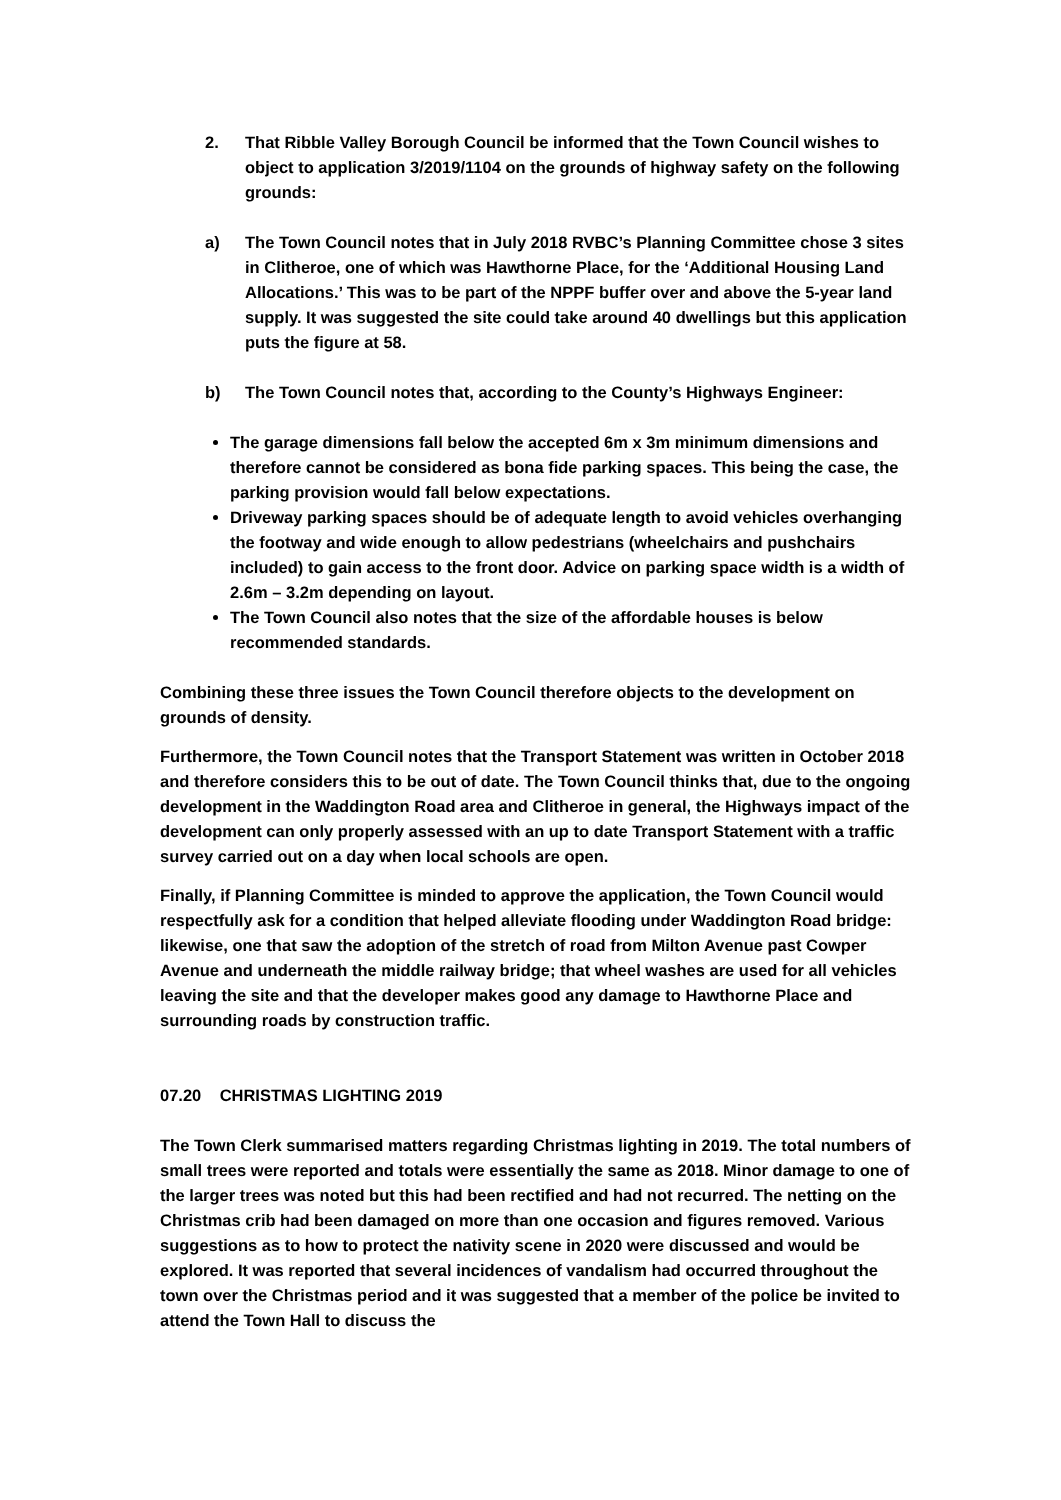2. That Ribble Valley Borough Council be informed that the Town Council wishes to object to application 3/2019/1104 on the grounds of highway safety on the following grounds:
a) The Town Council notes that in July 2018 RVBC’s Planning Committee chose 3 sites in Clitheroe, one of which was Hawthorne Place, for the ‘Additional Housing Land Allocations.’ This was to be part of the NPPF buffer over and above the 5-year land supply. It was suggested the site could take around 40 dwellings but this application puts the figure at 58.
b) The Town Council notes that, according to the County’s Highways Engineer:
The garage dimensions fall below the accepted 6m x 3m minimum dimensions and therefore cannot be considered as bona fide parking spaces. This being the case, the parking provision would fall below expectations.
Driveway parking spaces should be of adequate length to avoid vehicles overhanging the footway and wide enough to allow pedestrians (wheelchairs and pushchairs included) to gain access to the front door. Advice on parking space width is a width of 2.6m – 3.2m depending on layout.
The Town Council also notes that the size of the affordable houses is below recommended standards.
Combining these three issues the Town Council therefore objects to the development on grounds of density.
Furthermore, the Town Council notes that the Transport Statement was written in October 2018 and therefore considers this to be out of date. The Town Council thinks that, due to the ongoing development in the Waddington Road area and Clitheroe in general, the Highways impact of the development can only properly assessed with an up to date Transport Statement with a traffic survey carried out on a day when local schools are open.
Finally, if Planning Committee is minded to approve the application, the Town Council would respectfully ask for a condition that helped alleviate flooding under Waddington Road bridge: likewise, one that saw the adoption of the stretch of road from Milton Avenue past Cowper Avenue and underneath the middle railway bridge; that wheel washes are used for all vehicles leaving the site and that the developer makes good any damage to Hawthorne Place and surrounding roads by construction traffic.
07.20 CHRISTMAS LIGHTING 2019
The Town Clerk summarised matters regarding Christmas lighting in 2019. The total numbers of small trees were reported and totals were essentially the same as 2018. Minor damage to one of the larger trees was noted but this had been rectified and had not recurred. The netting on the Christmas crib had been damaged on more than one occasion and figures removed. Various suggestions as to how to protect the nativity scene in 2020 were discussed and would be explored. It was reported that several incidences of vandalism had occurred throughout the town over the Christmas period and it was suggested that a member of the police be invited to attend the Town Hall to discuss the